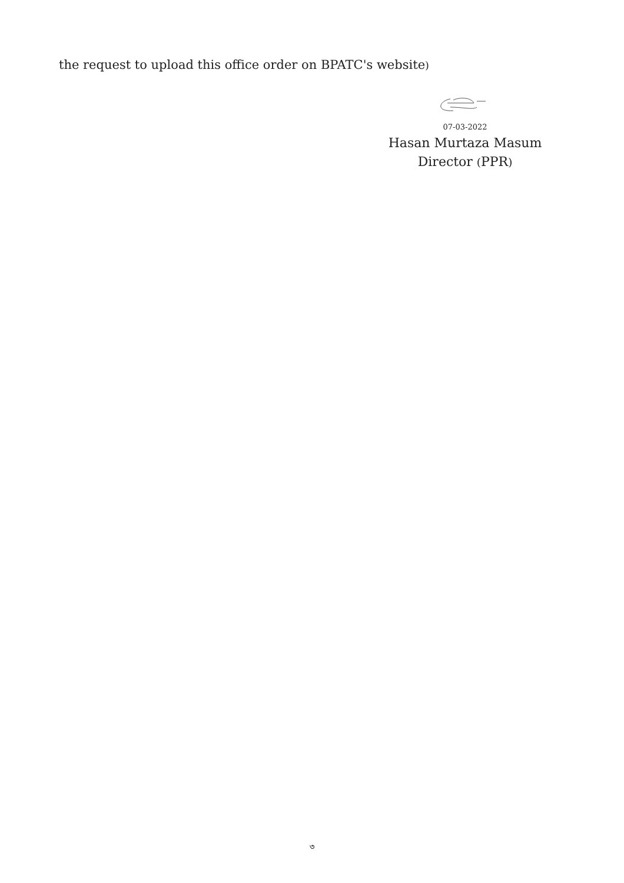the request to upload this office order on BPATC's website)
07-03-2022
Hasan Murtaza Masum
Director (PPR)
৩